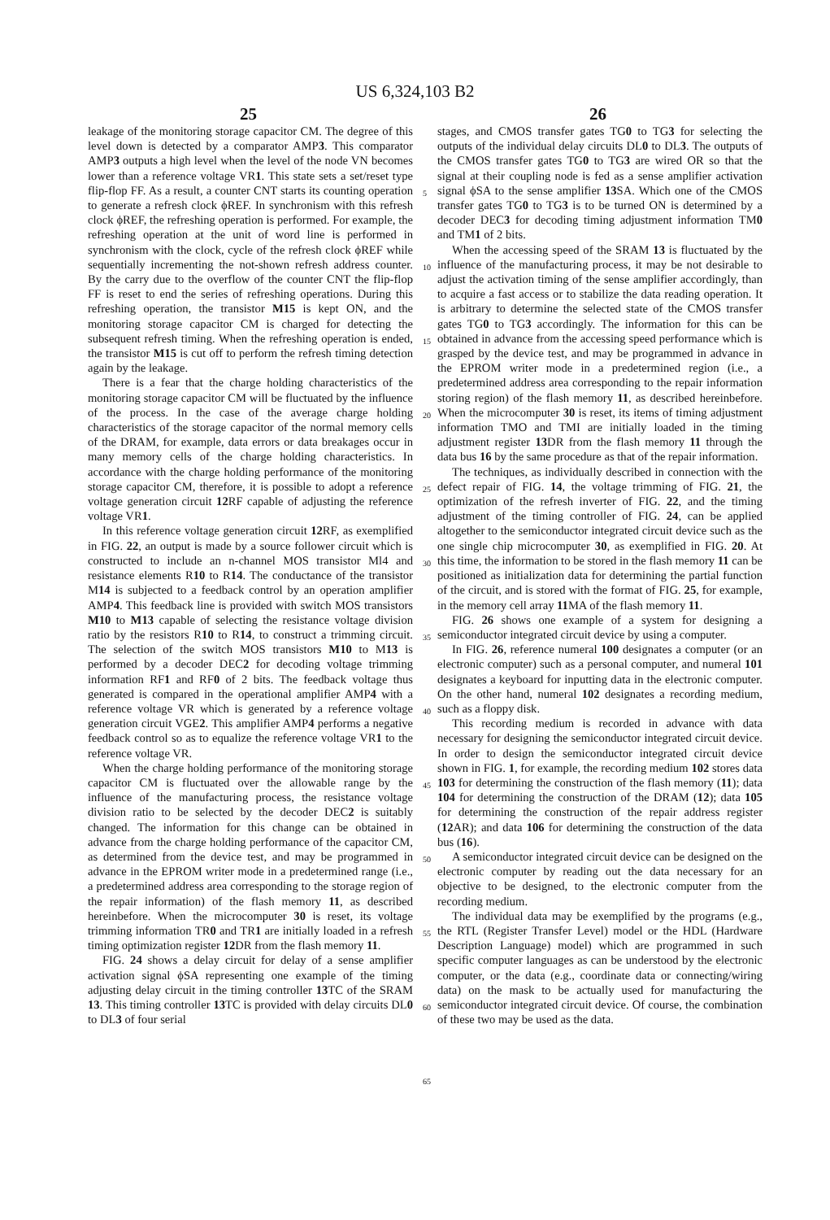US 6,324,103 B2
25 26
5
10
15
20
25
30
35
40
45
50
55
60
65
leakage of the monitoring storage capacitor CM. The degree of this level down is detected by a comparator AMP3. This comparator AMP3 outputs a high level when the level of the node VN becomes lower than a reference voltage VR1. This state sets a set/reset type flip-flop FF. As a result, a counter CNT starts its counting operation to generate a refresh clock ϕREF. In synchronism with this refresh clock ϕREF, the refreshing operation is performed. For example, the refreshing operation at the unit of word line is performed in synchronism with the clock, cycle of the refresh clock ϕREF while sequentially incrementing the not-shown refresh address counter. By the carry due to the overflow of the counter CNT the flip-flop FF is reset to end the series of refreshing operations. During this refreshing operation, the transistor M15 is kept ON, and the monitoring storage capacitor CM is charged for detecting the subsequent refresh timing. When the refreshing operation is ended, the transistor M15 is cut off to perform the refresh timing detection again by the leakage.
There is a fear that the charge holding characteristics of the monitoring storage capacitor CM will be fluctuated by the influence of the process. In the case of the average charge holding characteristics of the storage capacitor of the normal memory cells of the DRAM, for example, data errors or data breakages occur in many memory cells of the charge holding characteristics. In accordance with the charge holding performance of the monitoring storage capacitor CM, therefore, it is possible to adopt a reference voltage generation circuit 12 RF capable of adjusting the reference voltage VR1.
In this reference voltage generation circuit 12 RF, as exemplified in FIG. 22, an output is made by a source follower circuit which is constructed to include an n-channel MOS transistor Ml4 and resistance elements R10 to R14. The conductance of the transistor M14 is subjected to a feedback control by an operation amplifier AMP4. This feedback line is provided with switch MOS transistors M10 to M13 capable of selecting the resistance voltage division ratio by the resistors R10 to R14, to construct a trimming circuit. The selection of the switch MOS transistors M10 to M13 is performed by a decoder DEC2 for decoding voltage trimming information RF1 and RF0 of 2 bits. The feedback voltage thus generated is compared in the operational amplifier AMP4 with a reference voltage VR which is generated by a reference voltage generation circuit VGE2. This amplifier AMP4 performs a negative feedback control so as to equalize the reference voltage VR1 to the reference voltage VR.
When the charge holding performance of the monitoring storage capacitor CM is fluctuated over the allowable range by the influence of the manufacturing process, the resistance voltage division ratio to be selected by the decoder DEC2 is suitably changed. The information for this change can be obtained in advance from the charge holding performance of the capacitor CM, as determined from the device test, and may be programmed in advance in the EPROM writer mode in a predetermined range (i.e., a predetermined address area corresponding to the storage region of the repair information) of the flash memory 11, as described hereinbefore. When the microcomputer 30 is reset, its voltage trimming information TR0 and TR1 are initially loaded in a refresh timing optimization register 12 DR from the flash memory 11.
FIG. 24 shows a delay circuit for delay of a sense amplifier activation signal ϕSA representing one example of the timing adjusting delay circuit in the timing controller 13 TC of the SRAM 13. This timing controller 13 TC is provided with delay circuits DL0 to DL3 of four serial
stages, and CMOS transfer gates TG0 to TG3 for selecting the outputs of the individual delay circuits DL0 to DL3. The outputs of the CMOS transfer gates TG0 to TG3 are wired OR so that the signal at their coupling node is fed as a sense amplifier activation signal ϕSA to the sense amplifier 13 SA. Which one of the CMOS transfer gates TG0 to TG3 is to be turned ON is determined by a decoder DEC3 for decoding timing adjustment information TM0 and TM1 of 2 bits.
When the accessing speed of the SRAM 13 is fluctuated by the influence of the manufacturing process, it may be not desirable to adjust the activation timing of the sense amplifier accordingly, than to acquire a fast access or to stabilize the data reading operation. It is arbitrary to determine the selected state of the CMOS transfer gates TG0 to TG3 accordingly. The information for this can be obtained in advance from the accessing speed performance which is grasped by the device test, and may be programmed in advance in the EPROM writer mode in a predetermined region (i.e., a predetermined address area corresponding to the repair information storing region) of the flash memory 11, as described hereinbefore. When the microcomputer 30 is reset, its items of timing adjustment information TMO and TMI are initially loaded in the timing adjustment register 13 DR from the flash memory 11 through the data bus 16 by the same procedure as that of the repair information.
The techniques, as individually described in connection with the defect repair of FIG. 14, the voltage trimming of FIG. 21, the optimization of the refresh inverter of FIG. 22, and the timing adjustment of the timing controller of FIG. 24, can be applied altogether to the semiconductor integrated circuit device such as the one single chip microcomputer 30, as exemplified in FIG. 20. At this time, the information to be stored in the flash memory 11 can be positioned as initialization data for determining the partial function of the circuit, and is stored with the format of FIG. 25, for example, in the memory cell array 11 MA of the flash memory 11.
FIG. 26 shows one example of a system for designing a semiconductor integrated circuit device by using a computer.
In FIG. 26, reference numeral 100 designates a computer (or an electronic computer) such as a personal computer, and numeral 101 designates a keyboard for inputting data in the electronic computer. On the other hand, numeral 102 designates a recording medium, such as a floppy disk.
This recording medium is recorded in advance with data necessary for designing the semiconductor integrated circuit device. In order to design the semiconductor integrated circuit device shown in FIG. 1, for example, the recording medium 102 stores data 103 for determining the construction of the flash memory (11); data 104 for determining the construction of the DRAM (12); data 105 for determining the construction of the repair address register (12 AR); and data 106 for determining the construction of the data bus (16).
A semiconductor integrated circuit device can be designed on the electronic computer by reading out the data necessary for an objective to be designed, to the electronic computer from the recording medium.
The individual data may be exemplified by the programs (e.g., the RTL (Register Transfer Level) model or the HDL (Hardware Description Language) model) which are programmed in such specific computer languages as can be understood by the electronic computer, or the data (e.g., coordinate data or connecting/wiring data) on the mask to be actually used for manufacturing the semiconductor integrated circuit device. Of course, the combination of these two may be used as the data.